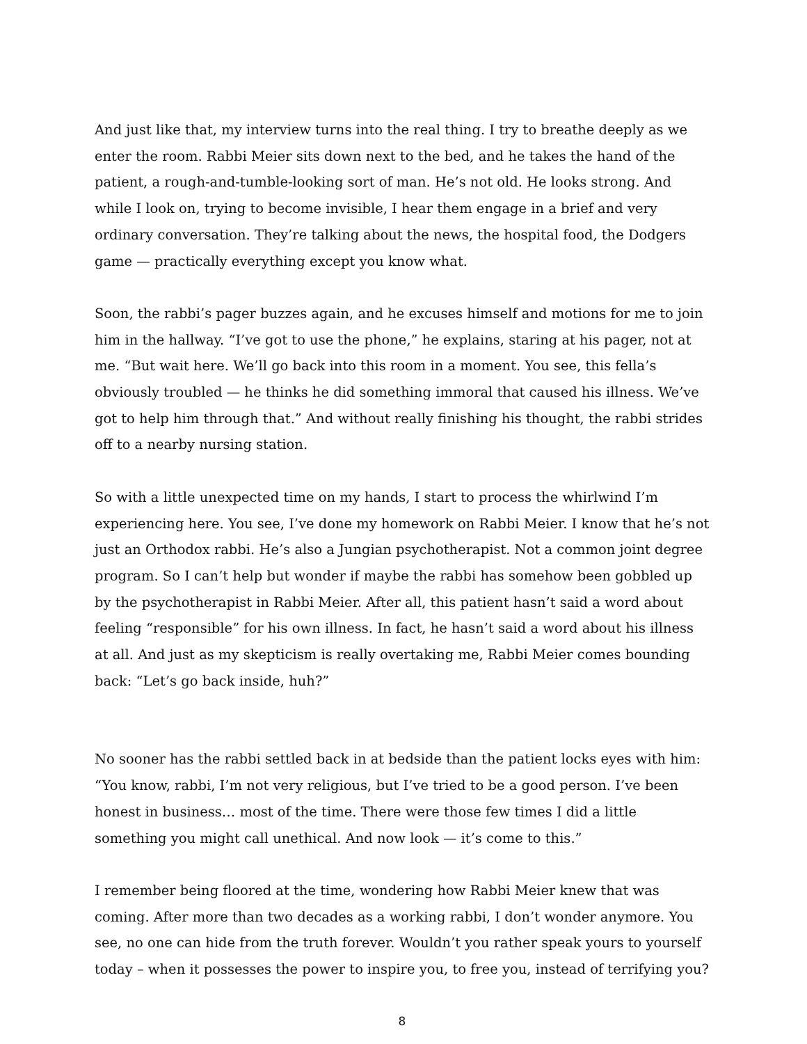And just like that, my interview turns into the real thing. I try to breathe deeply as we enter the room. Rabbi Meier sits down next to the bed, and he takes the hand of the patient, a rough-and-tumble-looking sort of man. He’s not old. He looks strong. And while I look on, trying to become invisible, I hear them engage in a brief and very ordinary conversation. They’re talking about the news, the hospital food, the Dodgers game — practically everything except you know what.
Soon, the rabbi’s pager buzzes again, and he excuses himself and motions for me to join him in the hallway. “I’ve got to use the phone,” he explains, staring at his pager, not at me. “But wait here. We’ll go back into this room in a moment. You see, this fella’s obviously troubled — he thinks he did something immoral that caused his illness. We’ve got to help him through that.” And without really finishing his thought, the rabbi strides off to a nearby nursing station.
So with a little unexpected time on my hands, I start to process the whirlwind I’m experiencing here. You see, I’ve done my homework on Rabbi Meier. I know that he’s not just an Orthodox rabbi. He’s also a Jungian psychotherapist. Not a common joint degree program. So I can’t help but wonder if maybe the rabbi has somehow been gobbled up by the psychotherapist in Rabbi Meier. After all, this patient hasn’t said a word about feeling “responsible” for his own illness. In fact, he hasn’t said a word about his illness at all. And just as my skepticism is really overtaking me, Rabbi Meier comes bounding back: “Let’s go back inside, huh?”
No sooner has the rabbi settled back in at bedside than the patient locks eyes with him: “You know, rabbi, I’m not very religious, but I’ve tried to be a good person. I’ve been honest in business… most of the time. There were those few times I did a little something you might call unethical. And now look — it’s come to this.”
I remember being floored at the time, wondering how Rabbi Meier knew that was coming. After more than two decades as a working rabbi, I don’t wonder anymore. You see, no one can hide from the truth forever. Wouldn’t you rather speak yours to yourself today – when it possesses the power to inspire you, to free you, instead of terrifying you?
8